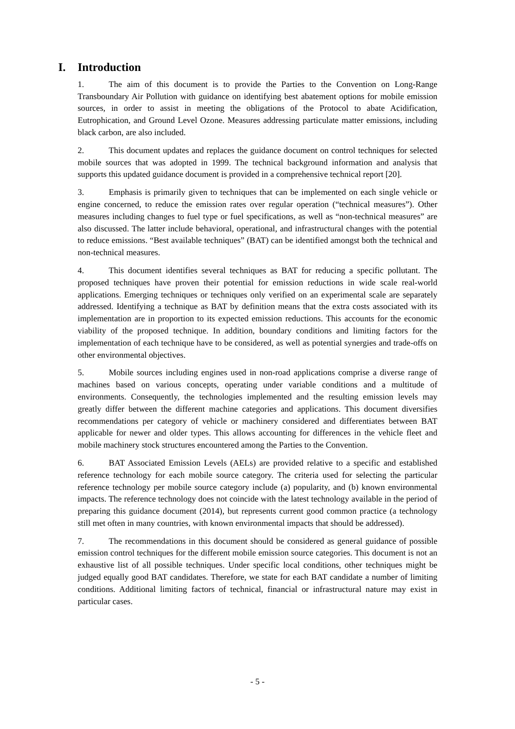I. Introduction
1. The aim of this document is to provide the Parties to the Convention on Long-Range Transboundary Air Pollution with guidance on identifying best abatement options for mobile emission sources, in order to assist in meeting the obligations of the Protocol to abate Acidification, Eutrophication, and Ground Level Ozone. Measures addressing particulate matter emissions, including black carbon, are also included.
2. This document updates and replaces the guidance document on control techniques for selected mobile sources that was adopted in 1999. The technical background information and analysis that supports this updated guidance document is provided in a comprehensive technical report [20].
3. Emphasis is primarily given to techniques that can be implemented on each single vehicle or engine concerned, to reduce the emission rates over regular operation (“technical measures”). Other measures including changes to fuel type or fuel specifications, as well as “non-technical measures” are also discussed. The latter include behavioral, operational, and infrastructural changes with the potential to reduce emissions. “Best available techniques” (BAT) can be identified amongst both the technical and non-technical measures.
4. This document identifies several techniques as BAT for reducing a specific pollutant. The proposed techniques have proven their potential for emission reductions in wide scale real-world applications. Emerging techniques or techniques only verified on an experimental scale are separately addressed. Identifying a technique as BAT by definition means that the extra costs associated with its implementation are in proportion to its expected emission reductions. This accounts for the economic viability of the proposed technique. In addition, boundary conditions and limiting factors for the implementation of each technique have to be considered, as well as potential synergies and trade-offs on other environmental objectives.
5. Mobile sources including engines used in non-road applications comprise a diverse range of machines based on various concepts, operating under variable conditions and a multitude of environments. Consequently, the technologies implemented and the resulting emission levels may greatly differ between the different machine categories and applications. This document diversifies recommendations per category of vehicle or machinery considered and differentiates between BAT applicable for newer and older types. This allows accounting for differences in the vehicle fleet and mobile machinery stock structures encountered among the Parties to the Convention.
6. BAT Associated Emission Levels (AELs) are provided relative to a specific and established reference technology for each mobile source category. The criteria used for selecting the particular reference technology per mobile source category include (a) popularity, and (b) known environmental impacts. The reference technology does not coincide with the latest technology available in the period of preparing this guidance document (2014), but represents current good common practice (a technology still met often in many countries, with known environmental impacts that should be addressed).
7. The recommendations in this document should be considered as general guidance of possible emission control techniques for the different mobile emission source categories. This document is not an exhaustive list of all possible techniques. Under specific local conditions, other techniques might be judged equally good BAT candidates. Therefore, we state for each BAT candidate a number of limiting conditions. Additional limiting factors of technical, financial or infrastructural nature may exist in particular cases.
- 5 -